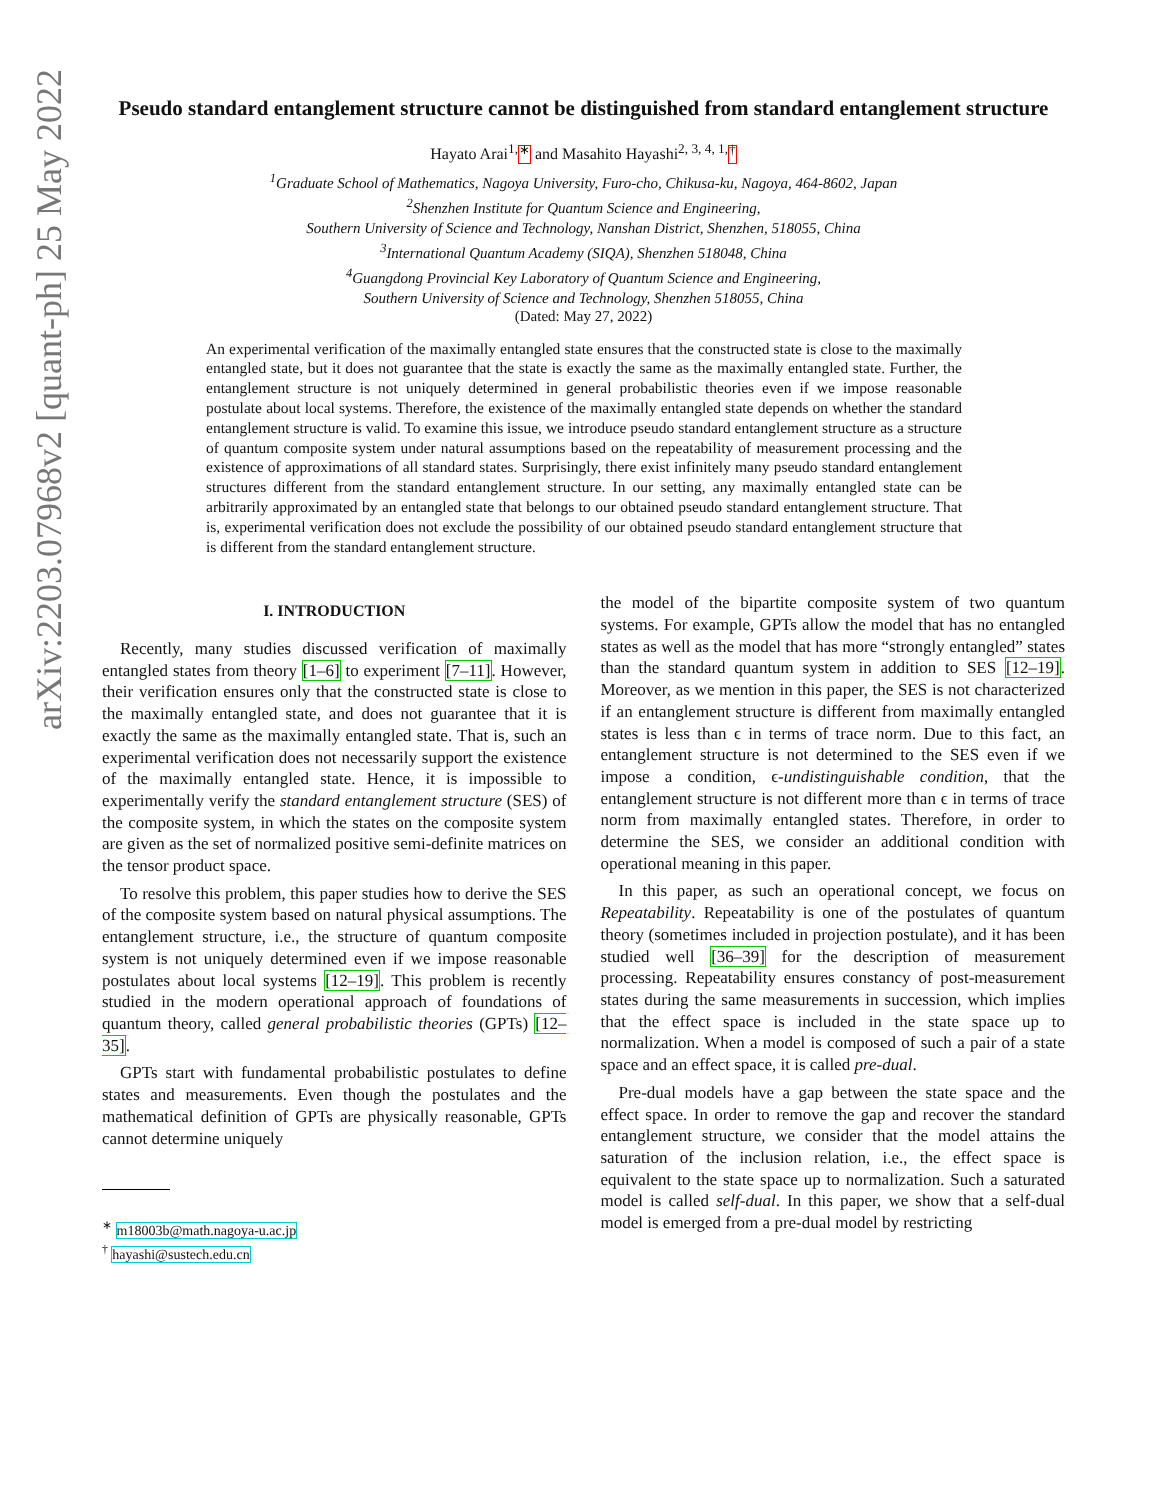arXiv:2203.07968v2 [quant-ph] 25 May 2022
Pseudo standard entanglement structure cannot be distinguished from standard entanglement structure
Hayato Arai<sup>1,</sup><sup>∗</sup> and Masahito Hayashi<sup>2, 3, 4, 1,</sup><sup>†</sup>
<sup>1</sup> Graduate School of Mathematics, Nagoya University, Furo-cho, Chikusa-ku, Nagoya, 464-8602, Japan
<sup>2</sup> Shenzhen Institute for Quantum Science and Engineering,
Southern University of Science and Technology, Nanshan District, Shenzhen, 518055, China
<sup>3</sup> International Quantum Academy (SIQA), Shenzhen 518048, China
<sup>4</sup> Guangdong Provincial Key Laboratory of Quantum Science and Engineering,
Southern University of Science and Technology, Shenzhen 518055, China
(Dated: May 27, 2022)
An experimental verification of the maximally entangled state ensures that the constructed state is close to the maximally entangled state, but it does not guarantee that the state is exactly the same as the maximally entangled state. Further, the entanglement structure is not uniquely determined in general probabilistic theories even if we impose reasonable postulate about local systems. Therefore, the existence of the maximally entangled state depends on whether the standard entanglement structure is valid. To examine this issue, we introduce pseudo standard entanglement structure as a structure of quantum composite system under natural assumptions based on the repeatability of measurement processing and the existence of approximations of all standard states. Surprisingly, there exist infinitely many pseudo standard entanglement structures different from the standard entanglement structure. In our setting, any maximally entangled state can be arbitrarily approximated by an entangled state that belongs to our obtained pseudo standard entanglement structure. That is, experimental verification does not exclude the possibility of our obtained pseudo standard entanglement structure that is different from the standard entanglement structure.
I. INTRODUCTION
Recently, many studies discussed verification of maximally entangled states from theory [1–6] to experiment [7–11]. However, their verification ensures only that the constructed state is close to the maximally entangled state, and does not guarantee that it is exactly the same as the maximally entangled state. That is, such an experimental verification does not necessarily support the existence of the maximally entangled state. Hence, it is impossible to experimentally verify the standard entanglement structure (SES) of the composite system, in which the states on the composite system are given as the set of normalized positive semi-definite matrices on the tensor product space.
To resolve this problem, this paper studies how to derive the SES of the composite system based on natural physical assumptions. The entanglement structure, i.e., the structure of quantum composite system is not uniquely determined even if we impose reasonable postulates about local systems [12–19]. This problem is recently studied in the modern operational approach of foundations of quantum theory, called general probabilistic theories (GPTs) [12–35].
GPTs start with fundamental probabilistic postulates to define states and measurements. Even though the postulates and the mathematical definition of GPTs are physically reasonable, GPTs cannot determine uniquely
<sup>∗</sup> m18003b@math.nagoya-u.ac.jp
<sup>†</sup> hayashi@sustech.edu.cn
the model of the bipartite composite system of two quantum systems. For example, GPTs allow the model that has no entangled states as well as the model that has more “strongly entangled” states than the standard quantum system in addition to SES [12–19]. Moreover, as we mention in this paper, the SES is not characterized if an entanglement structure is different from maximally entangled states is less than ϵ in terms of trace norm. Due to this fact, an entanglement structure is not determined to the SES even if we impose a condition, ϵ-undistinguishable condition, that the entanglement structure is not different more than ϵ in terms of trace norm from maximally entangled states. Therefore, in order to determine the SES, we consider an additional condition with operational meaning in this paper.
In this paper, as such an operational concept, we focus on Repeatability. Repeatability is one of the postulates of quantum theory (sometimes included in projection postulate), and it has been studied well [36–39] for the description of measurement processing. Repeatability ensures constancy of post-measurement states during the same measurements in succession, which implies that the effect space is included in the state space up to normalization. When a model is composed of such a pair of a state space and an effect space, it is called pre-dual.
Pre-dual models have a gap between the state space and the effect space. In order to remove the gap and recover the standard entanglement structure, we consider that the model attains the saturation of the inclusion relation, i.e., the effect space is equivalent to the state space up to normalization. Such a saturated model is called self-dual. In this paper, we show that a self-dual model is emerged from a pre-dual model by restricting